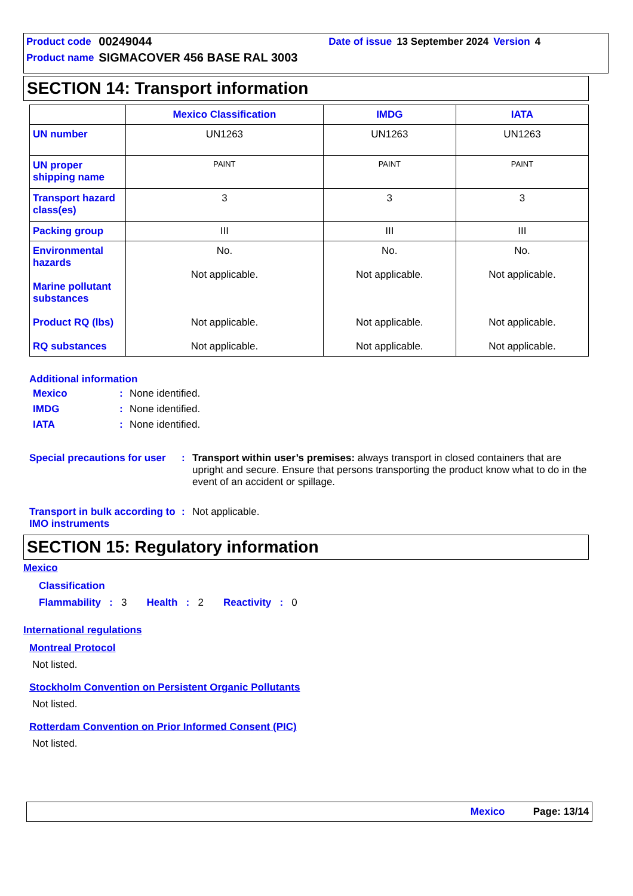| Product code | 00249044 | | Date of issue | 13 September 2024 | Version | 4 |
| Product name | SIGMACOVER 456 BASE RAL 3003 | | | | | |
SECTION 14: Transport information
| | Mexico Classification | IMDG | IATA |
| --- | --- | --- | --- |
| UN number | UN1263 | UN1263 | UN1263 |
| UN proper shipping name | PAINT | PAINT | PAINT |
| Transport hazard class(es) | 3 | 3 | 3 |
| Packing group | III | III | III |
| Environmental hazards Marine pollutant substances Product RQ (lbs) RQ substances | No. Not applicable. Not applicable. Not applicable. | No. Not applicable. Not applicable. Not applicable. | No. Not applicable. Not applicable. Not applicable. |
Additional information
Mexico: None identified.
IMDG: None identified.
IATA: None identified.
Special precautions for user: Transport within user’s premises: always transport in closed containers that are upright and secure. Ensure that persons transporting the product know what to do in the event of an accident or spillage.
Transport in bulk according to IMO instruments: Not applicable.
SECTION 15: Regulatory information
Mexico
Classification
Flammability : 3 Health : 2 Reactivity : 0
International regulations
Montreal Protocol
Not listed.
Stockholm Convention on Persistent Organic Pollutants
Not listed.
Rotterdam Convention on Prior Informed Consent (PIC)
Not listed.
Mexico Page: 13/14